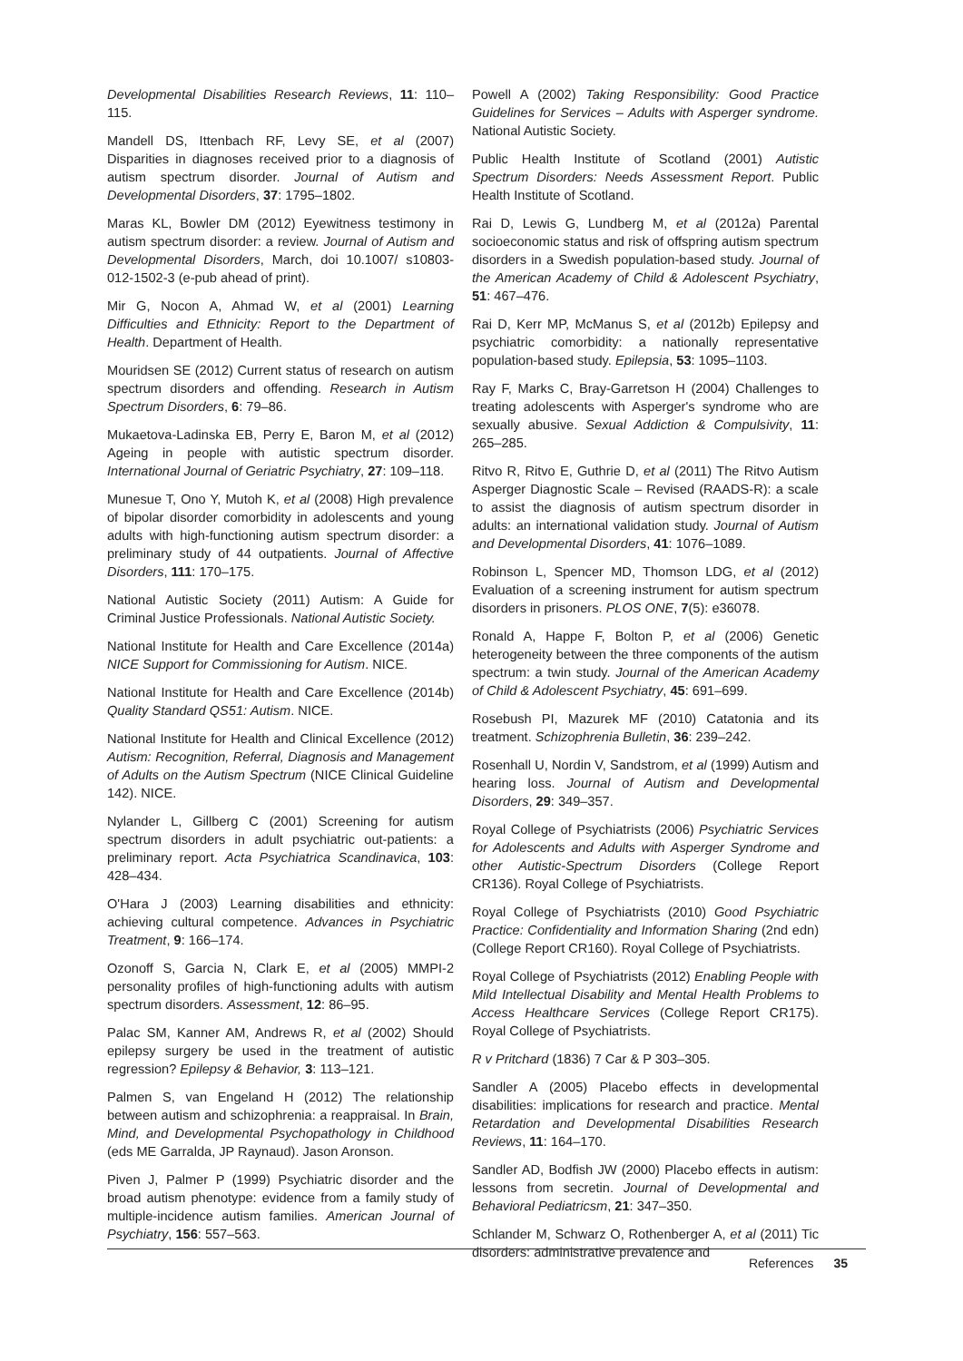Developmental Disabilities Research Reviews, 11: 110–115.
Mandell DS, Ittenbach RF, Levy SE, et al (2007) Disparities in diagnoses received prior to a diagnosis of autism spectrum disorder. Journal of Autism and Developmental Disorders, 37: 1795–1802.
Maras KL, Bowler DM (2012) Eyewitness testimony in autism spectrum disorder: a review. Journal of Autism and Developmental Disorders, March, doi 10.1007/ s10803-012-1502-3 (e-pub ahead of print).
Mir G, Nocon A, Ahmad W, et al (2001) Learning Difficulties and Ethnicity: Report to the Department of Health. Department of Health.
Mouridsen SE (2012) Current status of research on autism spectrum disorders and offending. Research in Autism Spectrum Disorders, 6: 79–86.
Mukaetova-Ladinska EB, Perry E, Baron M, et al (2012) Ageing in people with autistic spectrum disorder. International Journal of Geriatric Psychiatry, 27: 109–118.
Munesue T, Ono Y, Mutoh K, et al (2008) High prevalence of bipolar disorder comorbidity in adolescents and young adults with high-functioning autism spectrum disorder: a preliminary study of 44 outpatients. Journal of Affective Disorders, 111: 170–175.
National Autistic Society (2011) Autism: A Guide for Criminal Justice Professionals. National Autistic Society.
National Institute for Health and Care Excellence (2014a) NICE Support for Commissioning for Autism. NICE.
National Institute for Health and Care Excellence (2014b) Quality Standard QS51: Autism. NICE.
National Institute for Health and Clinical Excellence (2012) Autism: Recognition, Referral, Diagnosis and Management of Adults on the Autism Spectrum (NICE Clinical Guideline 142). NICE.
Nylander L, Gillberg C (2001) Screening for autism spectrum disorders in adult psychiatric out-patients: a preliminary report. Acta Psychiatrica Scandinavica, 103: 428–434.
O'Hara J (2003) Learning disabilities and ethnicity: achieving cultural competence. Advances in Psychiatric Treatment, 9: 166–174.
Ozonoff S, Garcia N, Clark E, et al (2005) MMPI-2 personality profiles of high-functioning adults with autism spectrum disorders. Assessment, 12: 86–95.
Palac SM, Kanner AM, Andrews R, et al (2002) Should epilepsy surgery be used in the treatment of autistic regression? Epilepsy & Behavior, 3: 113–121.
Palmen S, van Engeland H (2012) The relationship between autism and schizophrenia: a reappraisal. In Brain, Mind, and Developmental Psychopathology in Childhood (eds ME Garralda, JP Raynaud). Jason Aronson.
Piven J, Palmer P (1999) Psychiatric disorder and the broad autism phenotype: evidence from a family study of multiple-incidence autism families. American Journal of Psychiatry, 156: 557–563.
Powell A (2002) Taking Responsibility: Good Practice Guidelines for Services – Adults with Asperger syndrome. National Autistic Society.
Public Health Institute of Scotland (2001) Autistic Spectrum Disorders: Needs Assessment Report. Public Health Institute of Scotland.
Rai D, Lewis G, Lundberg M, et al (2012a) Parental socioeconomic status and risk of offspring autism spectrum disorders in a Swedish population-based study. Journal of the American Academy of Child & Adolescent Psychiatry, 51: 467–476.
Rai D, Kerr MP, McManus S, et al (2012b) Epilepsy and psychiatric comorbidity: a nationally representative population-based study. Epilepsia, 53: 1095–1103.
Ray F, Marks C, Bray-Garretson H (2004) Challenges to treating adolescents with Asperger's syndrome who are sexually abusive. Sexual Addiction & Compulsivity, 11: 265–285.
Ritvo R, Ritvo E, Guthrie D, et al (2011) The Ritvo Autism Asperger Diagnostic Scale – Revised (RAADS-R): a scale to assist the diagnosis of autism spectrum disorder in adults: an international validation study. Journal of Autism and Developmental Disorders, 41: 1076–1089.
Robinson L, Spencer MD, Thomson LDG, et al (2012) Evaluation of a screening instrument for autism spectrum disorders in prisoners. PLOS ONE, 7(5): e36078.
Ronald A, Happe F, Bolton P, et al (2006) Genetic heterogeneity between the three components of the autism spectrum: a twin study. Journal of the American Academy of Child & Adolescent Psychiatry, 45: 691–699.
Rosebush PI, Mazurek MF (2010) Catatonia and its treatment. Schizophrenia Bulletin, 36: 239–242.
Rosenhall U, Nordin V, Sandstrom, et al (1999) Autism and hearing loss. Journal of Autism and Developmental Disorders, 29: 349–357.
Royal College of Psychiatrists (2006) Psychiatric Services for Adolescents and Adults with Asperger Syndrome and other Autistic-Spectrum Disorders (College Report CR136). Royal College of Psychiatrists.
Royal College of Psychiatrists (2010) Good Psychiatric Practice: Confidentiality and Information Sharing (2nd edn) (College Report CR160). Royal College of Psychiatrists.
Royal College of Psychiatrists (2012) Enabling People with Mild Intellectual Disability and Mental Health Problems to Access Healthcare Services (College Report CR175). Royal College of Psychiatrists.
R v Pritchard (1836) 7 Car & P 303–305.
Sandler A (2005) Placebo effects in developmental disabilities: implications for research and practice. Mental Retardation and Developmental Disabilities Research Reviews, 11: 164–170.
Sandler AD, Bodfish JW (2000) Placebo effects in autism: lessons from secretin. Journal of Developmental and Behavioral Pediatricsm, 21: 347–350.
Schlander M, Schwarz O, Rothenberger A, et al (2011) Tic disorders: administrative prevalence and
References 35